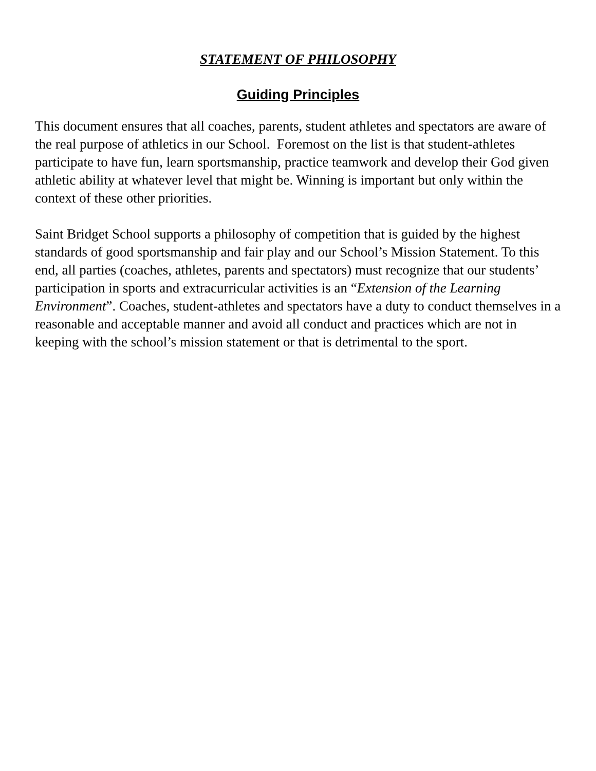STATEMENT OF PHILOSOPHY
Guiding Principles
This document ensures that all coaches, parents, student athletes and spectators are aware of the real purpose of athletics in our School. Foremost on the list is that student-athletes participate to have fun, learn sportsmanship, practice teamwork and develop their God given athletic ability at whatever level that might be. Winning is important but only within the context of these other priorities.
Saint Bridget School supports a philosophy of competition that is guided by the highest standards of good sportsmanship and fair play and our School’s Mission Statement. To this end, all parties (coaches, athletes, parents and spectators) must recognize that our students’ participation in sports and extracurricular activities is an “Extension of the Learning Environment”. Coaches, student-athletes and spectators have a duty to conduct themselves in a reasonable and acceptable manner and avoid all conduct and practices which are not in keeping with the school’s mission statement or that is detrimental to the sport.